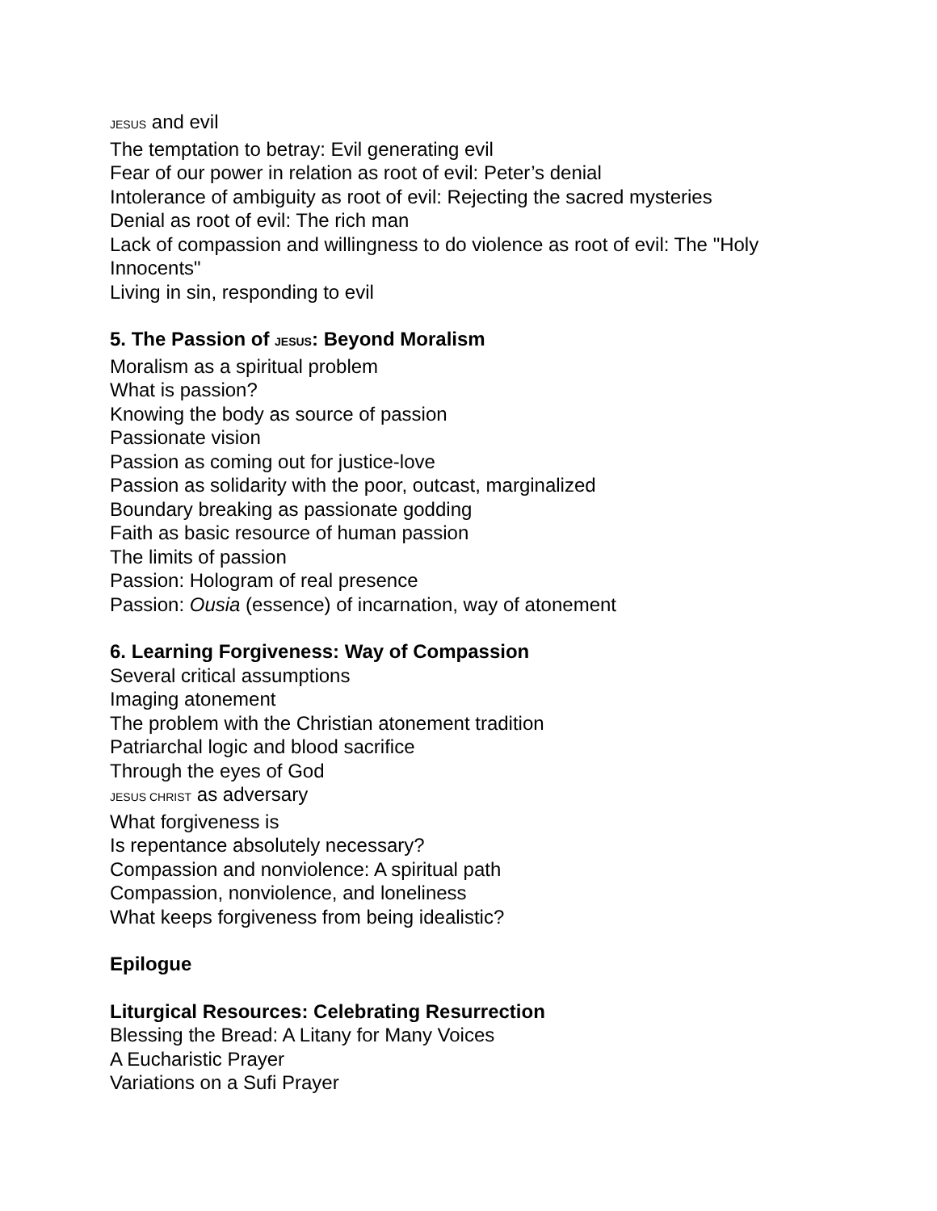JESUS and evil
The temptation to betray: Evil generating evil
Fear of our power in relation as root of evil: Peter’s denial
Intolerance of ambiguity as root of evil: Rejecting the sacred mysteries
Denial as root of evil: The rich man
Lack of compassion and willingness to do violence as root of evil: The "Holy Innocents"
Living in sin, responding to evil
5. The Passion of JESUS: Beyond Moralism
Moralism as a spiritual problem
What is passion?
Knowing the body as source of passion
Passionate vision
Passion as coming out for justice-love
Passion as solidarity with the poor, outcast, marginalized
Boundary breaking as passionate godding
Faith as basic resource of human passion
The limits of passion
Passion: Hologram of real presence
Passion: Ousia (essence) of incarnation, way of atonement
6. Learning Forgiveness: Way of Compassion
Several critical assumptions
Imaging atonement
The problem with the Christian atonement tradition
Patriarchal logic and blood sacrifice
Through the eyes of God
JESUS CHRIST as adversary
What forgiveness is
Is repentance absolutely necessary?
Compassion and nonviolence: A spiritual path
Compassion, nonviolence, and loneliness
What keeps forgiveness from being idealistic?
Epilogue
Liturgical Resources: Celebrating Resurrection
Blessing the Bread: A Litany for Many Voices
A Eucharistic Prayer
Variations on a Sufi Prayer